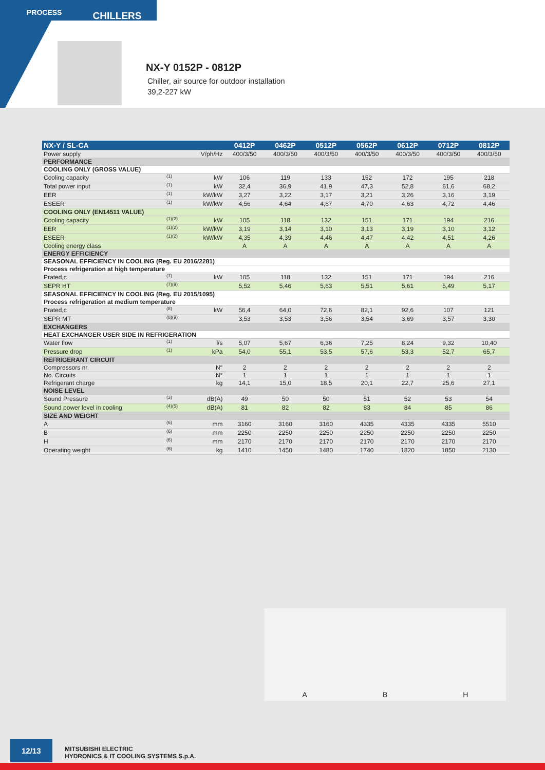PROCESS
CHILLERS
NX-Y 0152P - 0812P
Chiller, air source for outdoor installation
39,2-227 kW
| NX-Y / SL-CA | | | 0412P | 0462P | 0512P | 0562P | 0612P | 0712P | 0812P |
| --- | --- | --- | --- | --- | --- | --- | --- | --- | --- |
| Power supply | | V/ph/Hz | 400/3/50 | 400/3/50 | 400/3/50 | 400/3/50 | 400/3/50 | 400/3/50 | 400/3/50 |
| PERFORMANCE | | | | | | | | | |
| COOLING ONLY (GROSS VALUE) | | | | | | | | | |
| Cooling capacity | <sup>(1)</sup> | kW | 106 | 119 | 133 | 152 | 172 | 195 | 218 |
| Total power input | <sup>(1)</sup> | kW | 32,4 | 36,9 | 41,9 | 47,3 | 52,8 | 61,6 | 68,2 |
| EER | <sup>(1)</sup> | kW/kW | 3,27 | 3,22 | 3,17 | 3,21 | 3,26 | 3,16 | 3,19 |
| ESEER | <sup>(1)</sup> | kW/kW | 4,56 | 4,64 | 4,67 | 4,70 | 4,63 | 4,72 | 4,46 |
| COOLING ONLY (EN14511 VALUE) | | | | | | | | | |
| Cooling capacity | <sup>(1)(2)</sup> | kW | 105 | 118 | 132 | 151 | 171 | 194 | 216 |
| EER | <sup>(1)(2)</sup> | kW/kW | 3,19 | 3,14 | 3,10 | 3,13 | 3,19 | 3,10 | 3,12 |
| ESEER | <sup>(1)(2)</sup> | kW/kW | 4,35 | 4,39 | 4,46 | 4,47 | 4,42 | 4,51 | 4,26 |
| Cooling energy class | | | A | A | A | A | A | A | A |
| ENERGY EFFICIENCY | | | | | | | | | |
| SEASONAL EFFICIENCY IN COOLING (Reg. EU 2016/2281) | | | | | | | | | |
| Process refrigeration at high temperature | | | | | | | | | |
| Prated,c | <sup>(7)</sup> | kW | 105 | 118 | 132 | 151 | 171 | 194 | 216 |
| SEPR HT | <sup>(7)(9)</sup> | | 5,52 | 5,46 | 5,63 | 5,51 | 5,61 | 5,49 | 5,17 |
| SEASONAL EFFICIENCY IN COOLING (Reg. EU 2015/1095) | | | | | | | | | |
| Process refrigeration at medium temperature | | | | | | | | | |
| Prated,c | <sup>(8)</sup> | kW | 56,4 | 64,0 | 72,6 | 82,1 | 92,6 | 107 | 121 |
| SEPR MT | <sup>(8)(9)</sup> | | 3,53 | 3,53 | 3,56 | 3,54 | 3,69 | 3,57 | 3,30 |
| EXCHANGERS | | | | | | | | | |
| HEAT EXCHANGER USER SIDE IN REFRIGERATION | | | | | | | | | |
| Water flow | <sup>(1)</sup> | l/s | 5,07 | 5,67 | 6,36 | 7,25 | 8,24 | 9,32 | 10,40 |
| Pressure drop | <sup>(1)</sup> | kPa | 54,0 | 55,1 | 53,5 | 57,6 | 53,3 | 52,7 | 65,7 |
| REFRIGERANT CIRCUIT | | | | | | | | | |
| Compressors nr. | | N° | 2 | 2 | 2 | 2 | 2 | 2 | 2 |
| No. Circuits | | N° | 1 | 1 | 1 | 1 | 1 | 1 | 1 |
| Refrigerant charge | | kg | 14,1 | 15,0 | 18,5 | 20,1 | 22,7 | 25,6 | 27,1 |
| NOISE LEVEL | | | | | | | | | |
| Sound Pressure | <sup>(3)</sup> | dB(A) | 49 | 50 | 50 | 51 | 52 | 53 | 54 |
| Sound power level in cooling | <sup>(4)(5)</sup> | dB(A) | 81 | 82 | 82 | 83 | 84 | 85 | 86 |
| SIZE AND WEIGHT | | | | | | | | | |
| A | <sup>(6)</sup> | mm | 3160 | 3160 | 3160 | 4335 | 4335 | 4335 | 5510 |
| B | <sup>(6)</sup> | mm | 2250 | 2250 | 2250 | 2250 | 2250 | 2250 | 2250 |
| H | <sup>(6)</sup> | mm | 2170 | 2170 | 2170 | 2170 | 2170 | 2170 | 2170 |
| Operating weight | <sup>(6)</sup> | kg | 1410 | 1450 | 1480 | 1740 | 1820 | 1850 | 2130 |
A B H
12/13
MITSUBISHI ELECTRIC
HYDRONICS & IT COOLING SYSTEMS S.p.A.